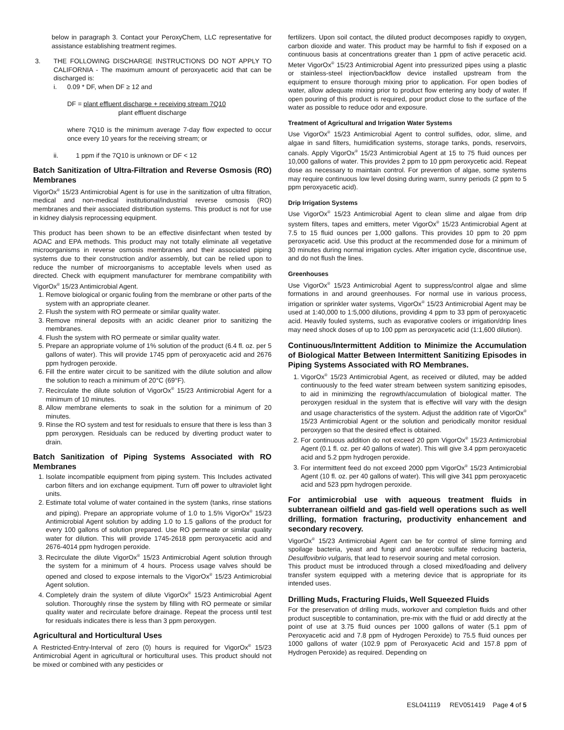below in paragraph 3. Contact your PeroxyChem, LLC representative for assistance establishing treatment regimes.
3. THE FOLLOWING DISCHARGE INSTRUCTIONS DO NOT APPLY TO CALIFORNIA - The maximum amount of peroxyacetic acid that can be discharged is:
i. 0.09 * DF, when DF ≥ 12 and
DF = plant effluent discharge + receiving stream 7Q10
plant effluent discharge
where 7Q10 is the minimum average 7-day flow expected to occur once every 10 years for the receiving stream; or
ii. 1 ppm if the 7Q10 is unknown or DF < 12
Batch Sanitization of Ultra-Filtration and Reverse Osmosis (RO) Membranes
VigorOx<sup>®</sup> 15/23 Antimicrobial Agent is for use in the sanitization of ultra filtration, medical and non-medical institutional/industrial reverse osmosis (RO) membranes and their associated distribution systems. This product is not for use in kidney dialysis reprocessing equipment.
This product has been shown to be an effective disinfectant when tested by AOAC and EPA methods. This product may not totally eliminate all vegetative microorganisms in reverse osmosis membranes and their associated piping systems due to their construction and/or assembly, but can be relied upon to reduce the number of microorganisms to acceptable levels when used as directed. Check with equipment manufacturer for membrane compatibility with VigorOx<sup>®</sup> 15/23 Antimicrobial Agent.
1. Remove biological or organic fouling from the membrane or other parts of the system with an appropriate cleaner.
2. Flush the system with RO permeate or similar quality water.
3. Remove mineral deposits with an acidic cleaner prior to sanitizing the membranes.
4. Flush the system with RO permeate or similar quality water.
5. Prepare an appropriate volume of 1% solution of the product (6.4 fl. oz. per 5 gallons of water). This will provide 1745 ppm of peroxyacetic acid and 2676 ppm hydrogen peroxide.
6. Fill the entire water circuit to be sanitized with the dilute solution and allow the solution to reach a minimum of 20°C (69°F).
7. Recirculate the dilute solution of VigorOx<sup>®</sup> 15/23 Antimicrobial Agent for a minimum of 10 minutes.
8. Allow membrane elements to soak in the solution for a minimum of 20 minutes.
9. Rinse the RO system and test for residuals to ensure that there is less than 3 ppm peroxygen. Residuals can be reduced by diverting product water to drain.
Batch Sanitization of Piping Systems Associated with RO Membranes
1. Isolate incompatible equipment from piping system. This Includes activated carbon filters and ion exchange equipment. Turn off power to ultraviolet light units.
2. Estimate total volume of water contained in the system (tanks, rinse stations and piping). Prepare an appropriate volume of 1.0 to 1.5% VigorOx<sup>®</sup> 15/23 Antimicrobial Agent solution by adding 1.0 to 1.5 gallons of the product for every 100 gallons of solution prepared. Use RO permeate or similar quality water for dilution. This will provide 1745-2618 ppm peroxyacetic acid and 2676-4014 ppm hydrogen peroxide.
3. Recirculate the dilute VigorOx<sup>®</sup> 15/23 Antimicrobial Agent solution through the system for a minimum of 4 hours. Process usage valves should be opened and closed to expose internals to the VigorOx<sup>®</sup> 15/23 Antimicrobial Agent solution.
4. Completely drain the system of dilute VigorOx<sup>®</sup> 15/23 Antimicrobial Agent solution. Thoroughly rinse the system by filling with RO permeate or similar quality water and recirculate before drainage. Repeat the process until test for residuals indicates there is less than 3 ppm peroxygen.
Agricultural and Horticultural Uses
A Restricted-Entry-Interval of zero (0) hours is required for VigorOx<sup>®</sup> 15/23 Antimicrobial Agent in agricultural or horticultural uses. This product should not be mixed or combined with any pesticides or
fertilizers. Upon soil contact, the diluted product decomposes rapidly to oxygen, carbon dioxide and water. This product may be harmful to fish if exposed on a continuous basis at concentrations greater than 1 ppm of active peracetic acid. Meter VigorOx<sup>®</sup> 15/23 Antimicrobial Agent into pressurized pipes using a plastic or stainless-steel injection/backflow device installed upstream from the equipment to ensure thorough mixing prior to application. For open bodies of water, allow adequate mixing prior to product flow entering any body of water. If open pouring of this product is required, pour product close to the surface of the water as possible to reduce odor and exposure.
Treatment of Agricultural and Irrigation Water Systems
Use VigorOx<sup>®</sup> 15/23 Antimicrobial Agent to control sulfides, odor, slime, and algae in sand filters, humidification systems, storage tanks, ponds, reservoirs, canals. Apply VigorOx<sup>®</sup> 15/23 Antimicrobial Agent at 15 to 75 fluid ounces per 10,000 gallons of water. This provides 2 ppm to 10 ppm peroxycetic acid. Repeat dose as necessary to maintain control. For prevention of algae, some systems may require continuous low level dosing during warm, sunny periods (2 ppm to 5 ppm peroxyacetic acid).
Drip Irrigation Systems
Use VigorOx<sup>®</sup> 15/23 Antimicrobial Agent to clean slime and algae from drip system filters, tapes and emitters, meter VigorOx<sup>®</sup> 15/23 Antimicrobial Agent at 7.5 to 15 fluid ounces per 1,000 gallons. This provides 10 ppm to 20 ppm peroxyacetic acid. Use this product at the recommended dose for a minimum of 30 minutes during normal irrigation cycles. After irrigation cycle, discontinue use, and do not flush the lines.
Greenhouses
Use VigorOx<sup>®</sup> 15/23 Antimicrobial Agent to suppress/control algae and slime formations in and around greenhouses. For normal use in various process, irrigation or sprinkler water systems, VigorOx<sup>®</sup> 15/23 Antimicrobial Agent may be used at 1:40,000 to 1:5,000 dilutions, providing 4 ppm to 33 ppm of peroxyacetic acid. Heavily fouled systems, such as evaporative coolers or irrigation/drip lines may need shock doses of up to 100 ppm as peroxyacetic acid (1:1,600 dilution).
Continuous/Intermittent Addition to Minimize the Accumulation of Biological Matter Between Intermittent Sanitizing Episodes in Piping Systems Associated with RO Membranes.
1. VigorOx<sup>®</sup> 15/23 Antimicrobial Agent, as received or diluted, may be added continuously to the feed water stream between system sanitizing episodes, to aid in minimizing the regrowth/accumulation of biological matter. The peroxygen residual in the system that is effective will vary with the design and usage characteristics of the system. Adjust the addition rate of VigorOx<sup>®</sup> 15/23 Antimicrobial Agent or the solution and periodically monitor residual peroxygen so that the desired effect is obtained.
2. For continuous addition do not exceed 20 ppm VigorOx<sup>®</sup> 15/23 Antimicrobial Agent (0.1 fl. oz. per 40 gallons of water). This will give 3.4 ppm peroxyacetic acid and 5.2 ppm hydrogen peroxide.
3. For intermittent feed do not exceed 2000 ppm VigorOx<sup>®</sup> 15/23 Antimicrobial Agent (10 fl. oz. per 40 gallons of water). This will give 341 ppm peroxyacetic acid and 523 ppm hydrogen peroxide.
For antimicrobial use with aqueous treatment fluids in subterranean oilfield and gas-field well operations such as well drilling, formation fracturing, productivity enhancement and secondary recovery.
VigorOx<sup>®</sup> 15/23 Antimicrobial Agent can be for control of slime forming and spoilage bacteria, yeast and fungi and anaerobic sulfate reducing bacteria, Desulfovibrio vulgaris, that lead to reservoir souring and metal corrosion.
This product must be introduced through a closed mixed/loading and delivery transfer system equipped with a metering device that is appropriate for its intended uses.
Drilling Muds, Fracturing Fluids, Well Squeezed Fluids
For the preservation of drilling muds, workover and completion fluids and other product susceptible to contamination, pre-mix with the fluid or add directly at the point of use at 3.75 fluid ounces per 1000 gallons of water (5.1 ppm of Peroxyacetic acid and 7.8 ppm of Hydrogen Peroxide) to 75.5 fluid ounces per 1000 gallons of water (102.9 ppm of Peroxyacetic Acid and 157.8 ppm of Hydrogen Peroxide) as required. Depending on
ESL041119 REV051419 Page 4 of 5